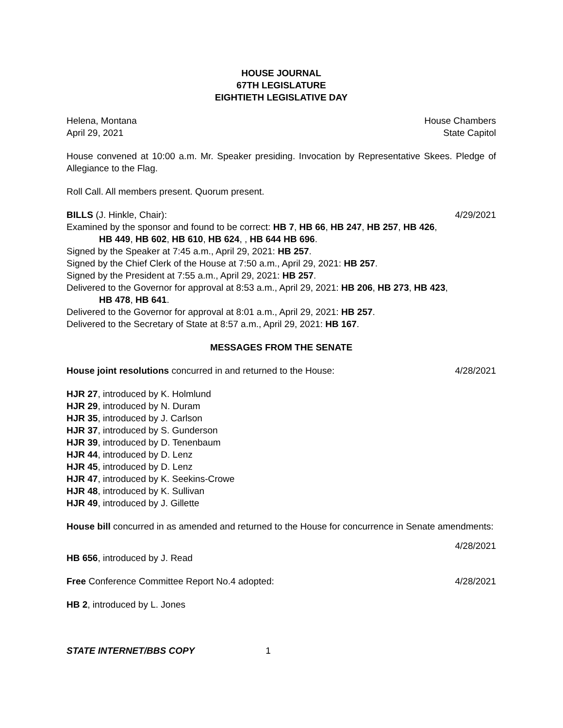HOUSE JOURNAL
67TH LEGISLATURE
EIGHTIETH LEGISLATIVE DAY
Helena, Montana House Chambers
April 29, 2021 State Capitol
House convened at 10:00 a.m. Mr. Speaker presiding. Invocation by Representative Skees. Pledge of Allegiance to the Flag.
Roll Call. All members present. Quorum present.
BILLS (J. Hinkle, Chair): 4/29/2021
Examined by the sponsor and found to be correct: HB 7, HB 66, HB 247, HB 257, HB 426,
HB 449, HB 602, HB 610, HB 624, , HB 644 HB 696.
Signed by the Speaker at 7:45 a.m., April 29, 2021: HB 257.
Signed by the Chief Clerk of the House at 7:50 a.m., April 29, 2021: HB 257.
Signed by the President at 7:55 a.m., April 29, 2021: HB 257.
Delivered to the Governor for approval at 8:53 a.m., April 29, 2021: HB 206, HB 273, HB 423,
HB 478, HB 641.
Delivered to the Governor for approval at 8:01 a.m., April 29, 2021: HB 257.
Delivered to the Secretary of State at 8:57 a.m., April 29, 2021: HB 167.
MESSAGES FROM THE SENATE
House joint resolutions concurred in and returned to the House: 4/28/2021
HJR 27, introduced by K. Holmlund
HJR 29, introduced by N. Duram
HJR 35, introduced by J. Carlson
HJR 37, introduced by S. Gunderson
HJR 39, introduced by D. Tenenbaum
HJR 44, introduced by D. Lenz
HJR 45, introduced by D. Lenz
HJR 47, introduced by K. Seekins-Crowe
HJR 48, introduced by K. Sullivan
HJR 49, introduced by J. Gillette
House bill concurred in as amended and returned to the House for concurrence in Senate amendments:
4/28/2021
HB 656, introduced by J. Read
Free Conference Committee Report No.4 adopted: 4/28/2021
HB 2, introduced by L. Jones
STATE INTERNET/BBS COPY 1